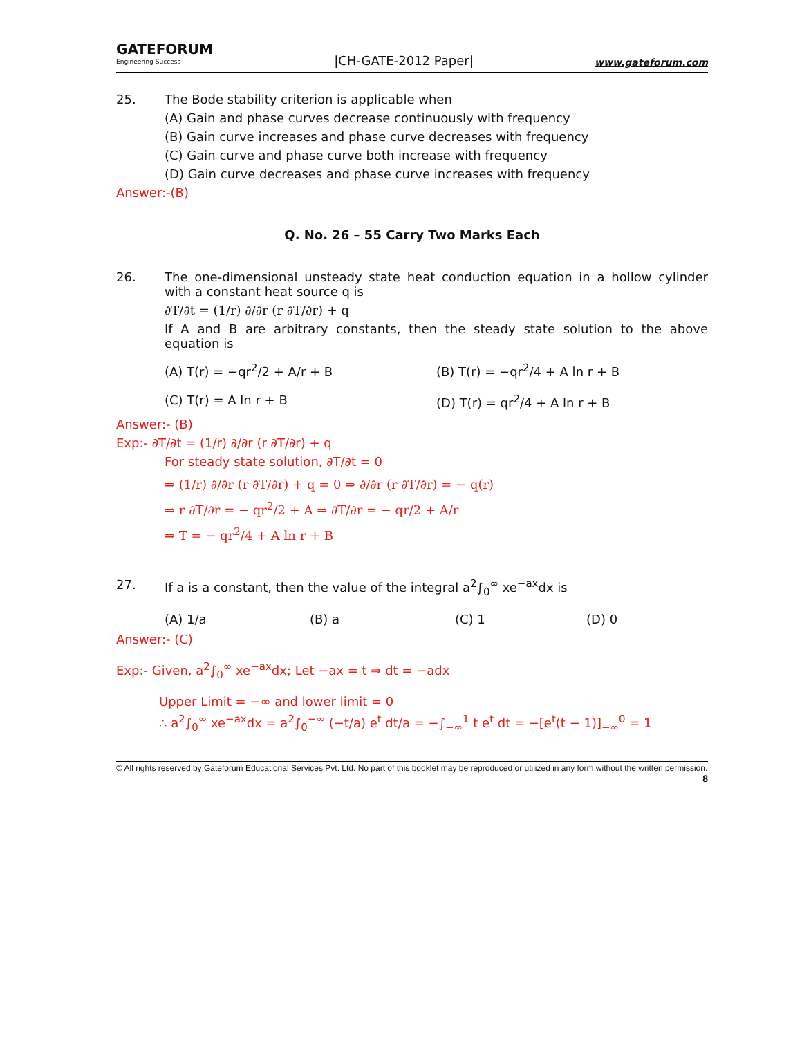GATEFORUM
Engineering Success
|CH-GATE-2012 Paper|
www.gateforum.com
25. The Bode stability criterion is applicable when
(A) Gain and phase curves decrease continuously with frequency
(B) Gain curve increases and phase curve decreases with frequency
(C) Gain curve and phase curve both increase with frequency
(D) Gain curve decreases and phase curve increases with frequency
Answer:-(B)
Q. No. 26 – 55 Carry Two Marks Each
26. The one-dimensional unsteady state heat conduction equation in a hollow cylinder with a constant heat source q is
∂T/∂t = (1/r) ∂/∂r (r ∂T/∂r) + q
If A and B are arbitrary constants, then the steady state solution to the above equation is
(A) T(r) = −qr<sup>2</sup>/2 + A/r + B
(B) T(r) = −qr<sup>2</sup>/4 + A ln r + B
(C) T(r) = A ln r + B
(D) T(r) = qr<sup>2</sup>/4 + A ln r + B
Answer:- (B)
Exp:- ∂T/∂t = (1/r) ∂/∂r (r ∂T/∂r) + q
For steady state solution, ∂T/∂t = 0
⇒ (1/r) ∂/∂r (r ∂T/∂r) + q = 0 ⇒ ∂/∂r (r ∂T/∂r) = − q(r)
⇒ r ∂T/∂r = − qr<sup>2</sup>/2 + A ⇒ ∂T/∂r = − qr/2 + A/r
⇒ T = − qr<sup>2</sup>/4 + A ln r + B
27. If a is a constant, then the value of the integral a<sup>2</sup>∫<sub>0</sub><sup>∞</sup> xe<sup>−ax</sup>dx is
(A) 1/a (B) a (C) 1 (D) 0
Answer:- (C)
Exp:- Given, a<sup>2</sup>∫<sub>0</sub><sup>∞</sup> xe<sup>−ax</sup>dx; Let −ax = t ⇒ dt = −adx
Upper Limit = −∞ and lower limit = 0
∴ a<sup>2</sup>∫<sub>0</sub><sup>∞</sup> xe<sup>−ax</sup>dx = a<sup>2</sup>∫<sub>0</sub><sup>−∞</sup> (−t/a) e<sup>t</sup> dt/a = −∫<sub>−∞</sub><sup>1</sup> t e<sup>t</sup> dt = −[e<sup>t</sup>(t − 1)]<sub>−∞</sub><sup>0</sup> = 1
© All rights reserved by Gateforum Educational Services Pvt. Ltd. No part of this booklet may be reproduced or utilized in any form without the written permission.
8